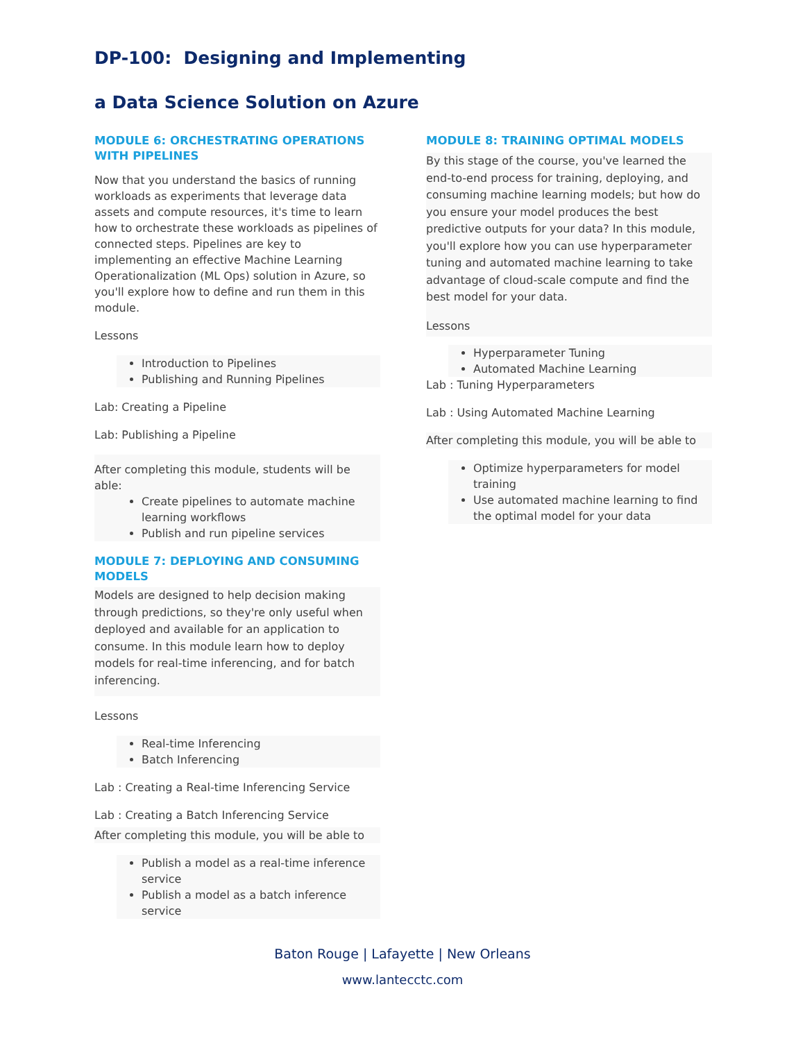DP-100: Designing and Implementing
a Data Science Solution on Azure
MODULE 6: ORCHESTRATING OPERATIONS WITH PIPELINES
Now that you understand the basics of running workloads as experiments that leverage data assets and compute resources, it's time to learn how to orchestrate these workloads as pipelines of connected steps. Pipelines are key to implementing an effective Machine Learning Operationalization (ML Ops) solution in Azure, so you'll explore how to define and run them in this module.
Lessons
Introduction to Pipelines
Publishing and Running Pipelines
Lab: Creating a Pipeline
Lab: Publishing a Pipeline
After completing this module, students will be able:
Create pipelines to automate machine learning workflows
Publish and run pipeline services
MODULE 7: DEPLOYING AND CONSUMING MODELS
Models are designed to help decision making through predictions, so they're only useful when deployed and available for an application to consume. In this module learn how to deploy models for real-time inferencing, and for batch inferencing.
Lessons
Real-time Inferencing
Batch Inferencing
Lab : Creating a Real-time Inferencing Service
Lab : Creating a Batch Inferencing Service
After completing this module, you will be able to
Publish a model as a real-time inference service
Publish a model as a batch inference service
MODULE 8: TRAINING OPTIMAL MODELS
By this stage of the course, you've learned the end-to-end process for training, deploying, and consuming machine learning models; but how do you ensure your model produces the best predictive outputs for your data? In this module, you'll explore how you can use hyperparameter tuning and automated machine learning to take advantage of cloud-scale compute and find the best model for your data.
Lessons
Hyperparameter Tuning
Automated Machine Learning
Lab : Tuning Hyperparameters
Lab : Using Automated Machine Learning
After completing this module, you will be able to
Optimize hyperparameters for model training
Use automated machine learning to find the optimal model for your data
Baton Rouge | Lafayette | New Orleans
www.lantecctc.com